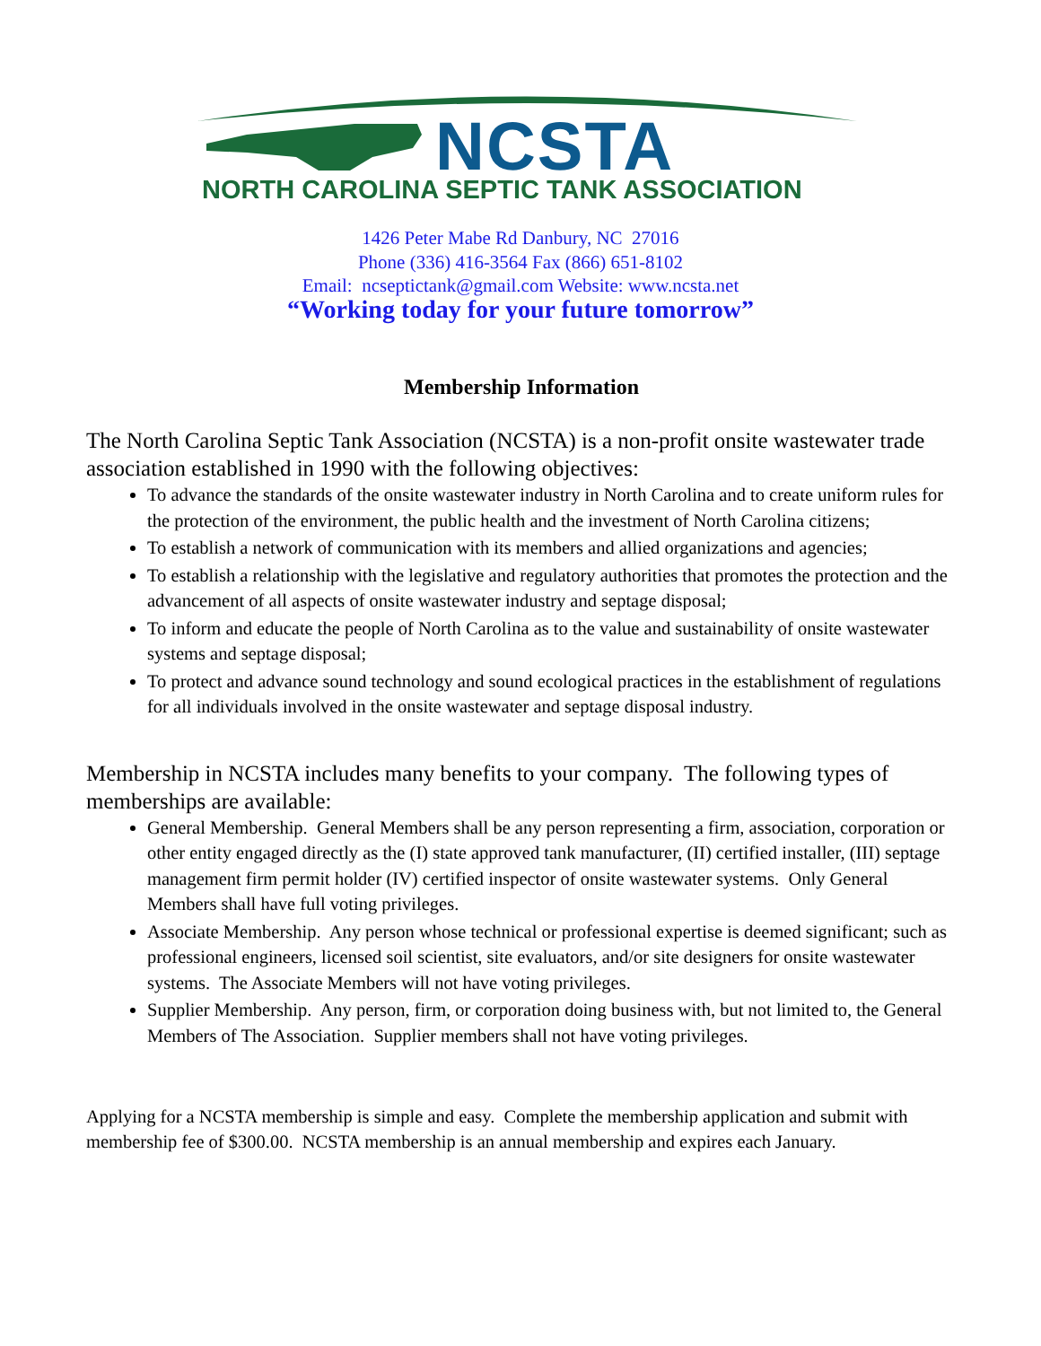NCSTA
NORTH CAROLINA SEPTIC TANK ASSOCIATION
1426 Peter Mabe Rd Danbury, NC 27016
Phone (336) 416-3564 Fax (866) 651-8102
Email: ncseptictank@gmail.com Website: www.ncsta.net
“Working today for your future tomorrow”
Membership Information
The North Carolina Septic Tank Association (NCSTA) is a non-profit onsite wastewater trade association established in 1990 with the following objectives:
To advance the standards of the onsite wastewater industry in North Carolina and to create uniform rules for the protection of the environment, the public health and the investment of North Carolina citizens;
To establish a network of communication with its members and allied organizations and agencies;
To establish a relationship with the legislative and regulatory authorities that promotes the protection and the advancement of all aspects of onsite wastewater industry and septage disposal;
To inform and educate the people of North Carolina as to the value and sustainability of onsite wastewater systems and septage disposal;
To protect and advance sound technology and sound ecological practices in the establishment of regulations for all individuals involved in the onsite wastewater and septage disposal industry.
Membership in NCSTA includes many benefits to your company. The following types of memberships are available:
General Membership. General Members shall be any person representing a firm, association, corporation or other entity engaged directly as the (I) state approved tank manufacturer, (II) certified installer, (III) septage management firm permit holder (IV) certified inspector of onsite wastewater systems. Only General Members shall have full voting privileges.
Associate Membership. Any person whose technical or professional expertise is deemed significant; such as professional engineers, licensed soil scientist, site evaluators, and/or site designers for onsite wastewater systems. The Associate Members will not have voting privileges.
Supplier Membership. Any person, firm, or corporation doing business with, but not limited to, the General Members of The Association. Supplier members shall not have voting privileges.
Applying for a NCSTA membership is simple and easy. Complete the membership application and submit with membership fee of $300.00. NCSTA membership is an annual membership and expires each January.